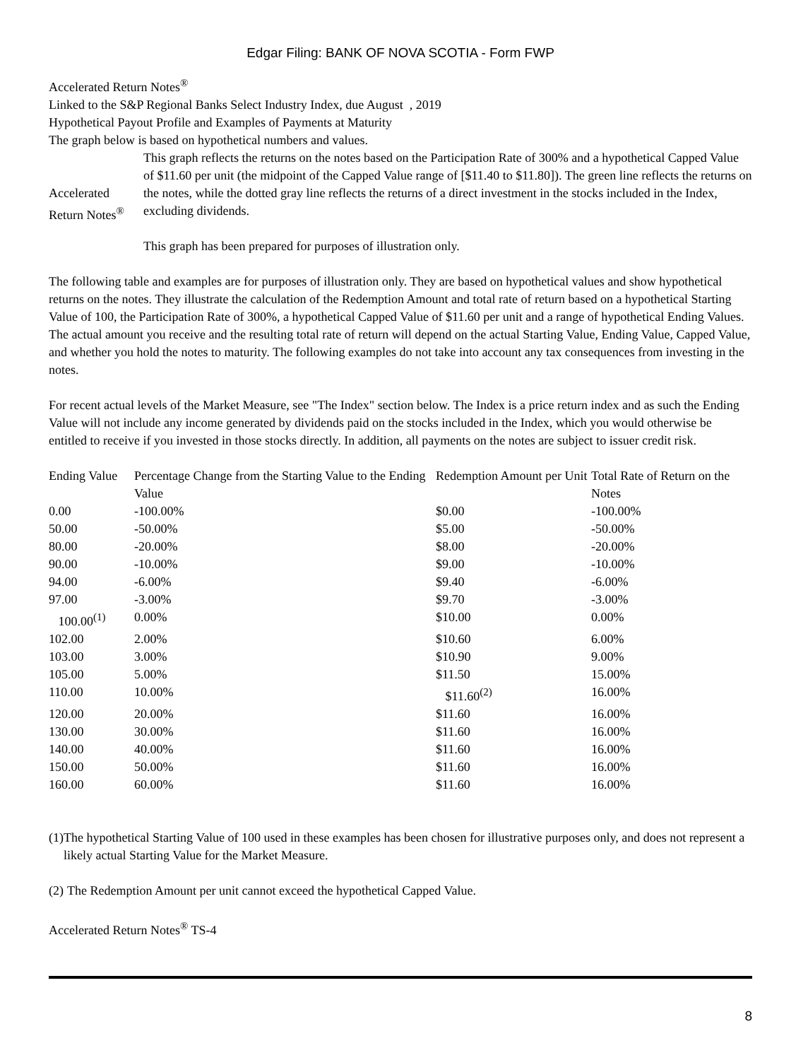Edgar Filing: BANK OF NOVA SCOTIA - Form FWP
Accelerated Return Notes<sup>®</sup>
Linked to the S&P Regional Banks Select Industry Index, due August , 2019
Hypothetical Payout Profile and Examples of Payments at Maturity
The graph below is based on hypothetical numbers and values.
Accelerated Return Notes<sup>®</sup>
This graph reflects the returns on the notes based on the Participation Rate of 300% and a hypothetical Capped Value of $11.60 per unit (the midpoint of the Capped Value range of [$11.40 to $11.80]). The green line reflects the returns on the notes, while the dotted gray line reflects the returns of a direct investment in the stocks included in the Index, excluding dividends.
This graph has been prepared for purposes of illustration only.
The following table and examples are for purposes of illustration only. They are based on hypothetical values and show hypothetical returns on the notes. They illustrate the calculation of the Redemption Amount and total rate of return based on a hypothetical Starting Value of 100, the Participation Rate of 300%, a hypothetical Capped Value of $11.60 per unit and a range of hypothetical Ending Values. The actual amount you receive and the resulting total rate of return will depend on the actual Starting Value, Ending Value, Capped Value, and whether you hold the notes to maturity. The following examples do not take into account any tax consequences from investing in the notes.
For recent actual levels of the Market Measure, see "The Index" section below. The Index is a price return index and as such the Ending Value will not include any income generated by dividends paid on the stocks included in the Index, which you would otherwise be entitled to receive if you invested in those stocks directly. In addition, all payments on the notes are subject to issuer credit risk.
| Ending Value | Percentage Change from the Starting Value to the Ending Value | Redemption Amount per Unit | Total Rate of Return on the Notes |
| --- | --- | --- | --- |
| 0.00 | -100.00% | $0.00 | -100.00% |
| 50.00 | -50.00% | $5.00 | -50.00% |
| 80.00 | -20.00% | $8.00 | -20.00% |
| 90.00 | -10.00% | $9.00 | -10.00% |
| 94.00 | -6.00% | $9.40 | -6.00% |
| 97.00 | -3.00% | $9.70 | -3.00% |
| 100.00<sup>(1)</sup> | 0.00% | $10.00 | 0.00% |
| 102.00 | 2.00% | $10.60 | 6.00% |
| 103.00 | 3.00% | $10.90 | 9.00% |
| 105.00 | 5.00% | $11.50 | 15.00% |
| 110.00 | 10.00% | $11.60<sup>(2)</sup> | 16.00% |
| 120.00 | 20.00% | $11.60 | 16.00% |
| 130.00 | 30.00% | $11.60 | 16.00% |
| 140.00 | 40.00% | $11.60 | 16.00% |
| 150.00 | 50.00% | $11.60 | 16.00% |
| 160.00 | 60.00% | $11.60 | 16.00% |
(1) The hypothetical Starting Value of 100 used in these examples has been chosen for illustrative purposes only, and does not represent a likely actual Starting Value for the Market Measure.
(2) The Redemption Amount per unit cannot exceed the hypothetical Capped Value.
Accelerated Return Notes<sup>®</sup> TS-4
8